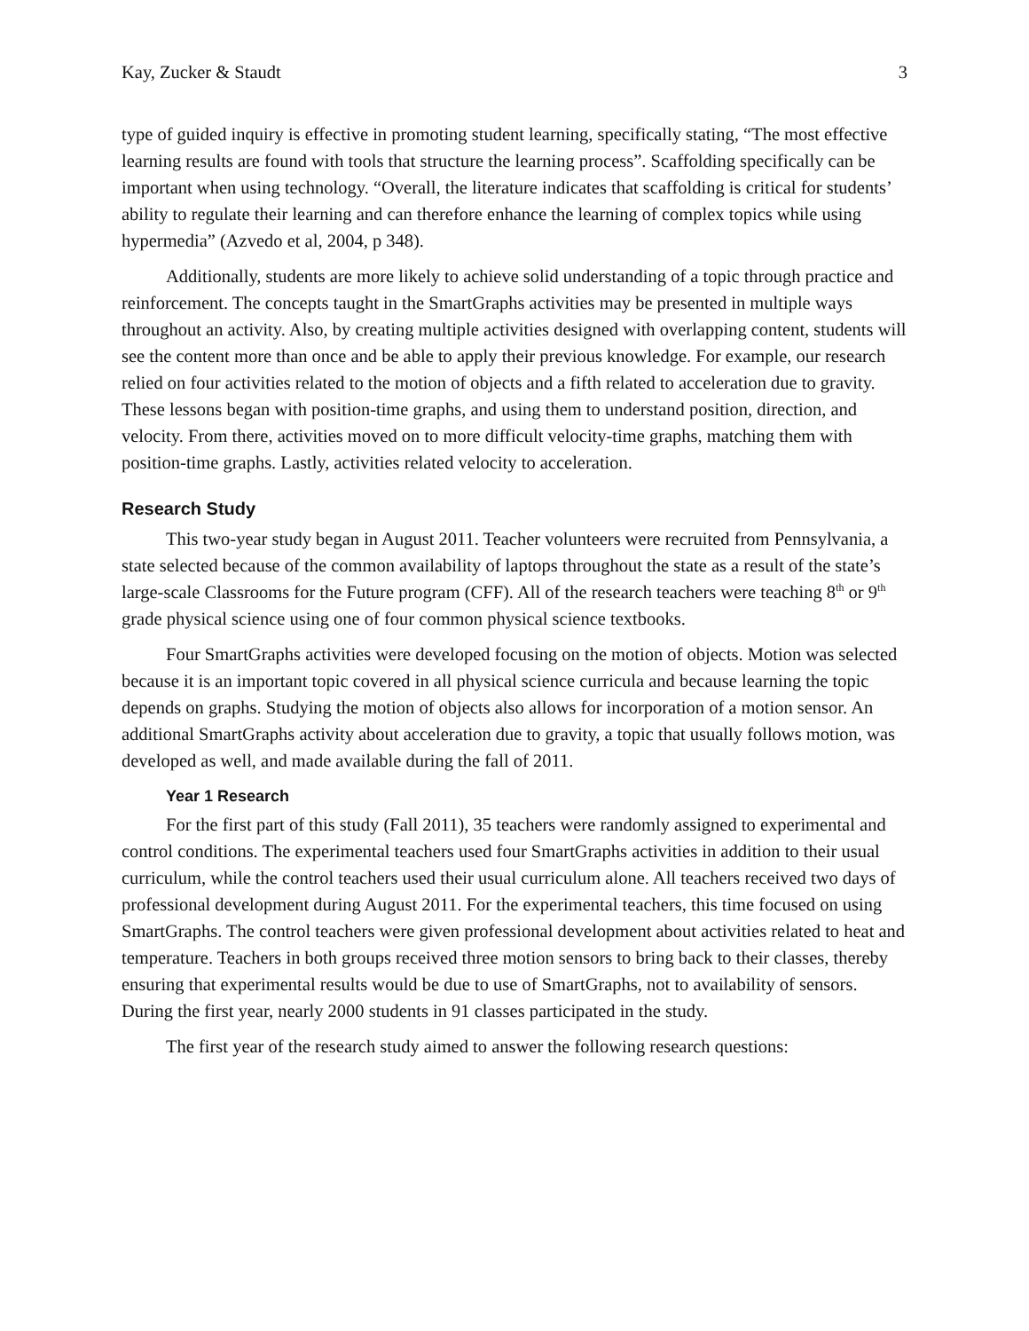Kay, Zucker & Staudt 3
type of guided inquiry is effective in promoting student learning, specifically stating, “The most effective learning results are found with tools that structure the learning process”. Scaffolding specifically can be important when using technology. “Overall, the literature indicates that scaffolding is critical for students’ ability to regulate their learning and can therefore enhance the learning of complex topics while using hypermedia” (Azvedo et al, 2004, p 348).
Additionally, students are more likely to achieve solid understanding of a topic through practice and reinforcement. The concepts taught in the SmartGraphs activities may be presented in multiple ways throughout an activity. Also, by creating multiple activities designed with overlapping content, students will see the content more than once and be able to apply their previous knowledge. For example, our research relied on four activities related to the motion of objects and a fifth related to acceleration due to gravity. These lessons began with position-time graphs, and using them to understand position, direction, and velocity. From there, activities moved on to more difficult velocity-time graphs, matching them with position-time graphs. Lastly, activities related velocity to acceleration.
Research Study
This two-year study began in August 2011. Teacher volunteers were recruited from Pennsylvania, a state selected because of the common availability of laptops throughout the state as a result of the state’s large-scale Classrooms for the Future program (CFF). All of the research teachers were teaching 8<sup>th</sup> or 9<sup>th</sup> grade physical science using one of four common physical science textbooks.
Four SmartGraphs activities were developed focusing on the motion of objects. Motion was selected because it is an important topic covered in all physical science curricula and because learning the topic depends on graphs. Studying the motion of objects also allows for incorporation of a motion sensor. An additional SmartGraphs activity about acceleration due to gravity, a topic that usually follows motion, was developed as well, and made available during the fall of 2011.
Year 1 Research
For the first part of this study (Fall 2011), 35 teachers were randomly assigned to experimental and control conditions. The experimental teachers used four SmartGraphs activities in addition to their usual curriculum, while the control teachers used their usual curriculum alone. All teachers received two days of professional development during August 2011. For the experimental teachers, this time focused on using SmartGraphs. The control teachers were given professional development about activities related to heat and temperature. Teachers in both groups received three motion sensors to bring back to their classes, thereby ensuring that experimental results would be due to use of SmartGraphs, not to availability of sensors. During the first year, nearly 2000 students in 91 classes participated in the study.
The first year of the research study aimed to answer the following research questions: